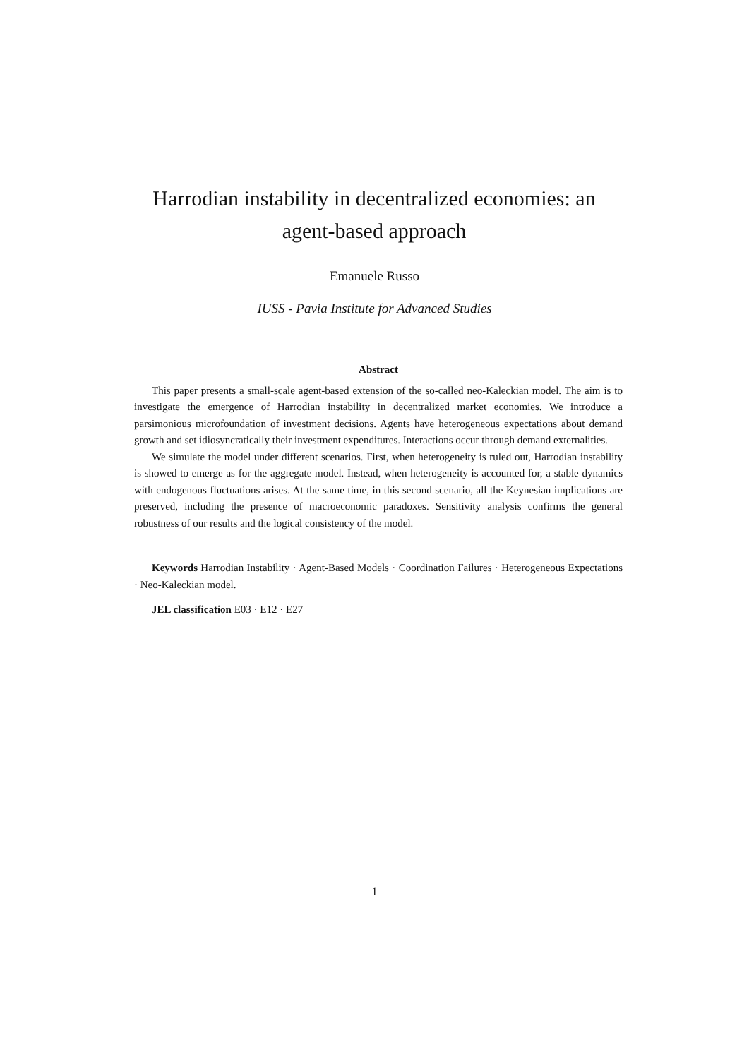Harrodian instability in decentralized economies: an agent-based approach
Emanuele Russo
IUSS - Pavia Institute for Advanced Studies
Abstract
This paper presents a small-scale agent-based extension of the so-called neo-Kaleckian model. The aim is to investigate the emergence of Harrodian instability in decentralized market economies. We introduce a parsimonious microfoundation of investment decisions. Agents have heterogeneous expectations about demand growth and set idiosyncratically their investment expenditures. Interactions occur through demand externalities.
We simulate the model under different scenarios. First, when heterogeneity is ruled out, Harrodian instability is showed to emerge as for the aggregate model. Instead, when heterogeneity is accounted for, a stable dynamics with endogenous fluctuations arises. At the same time, in this second scenario, all the Keynesian implications are preserved, including the presence of macroeconomic paradoxes. Sensitivity analysis confirms the general robustness of our results and the logical consistency of the model.
Keywords Harrodian Instability · Agent-Based Models · Coordination Failures · Heterogeneous Expectations · Neo-Kaleckian model.
JEL classification E03 · E12 · E27
1